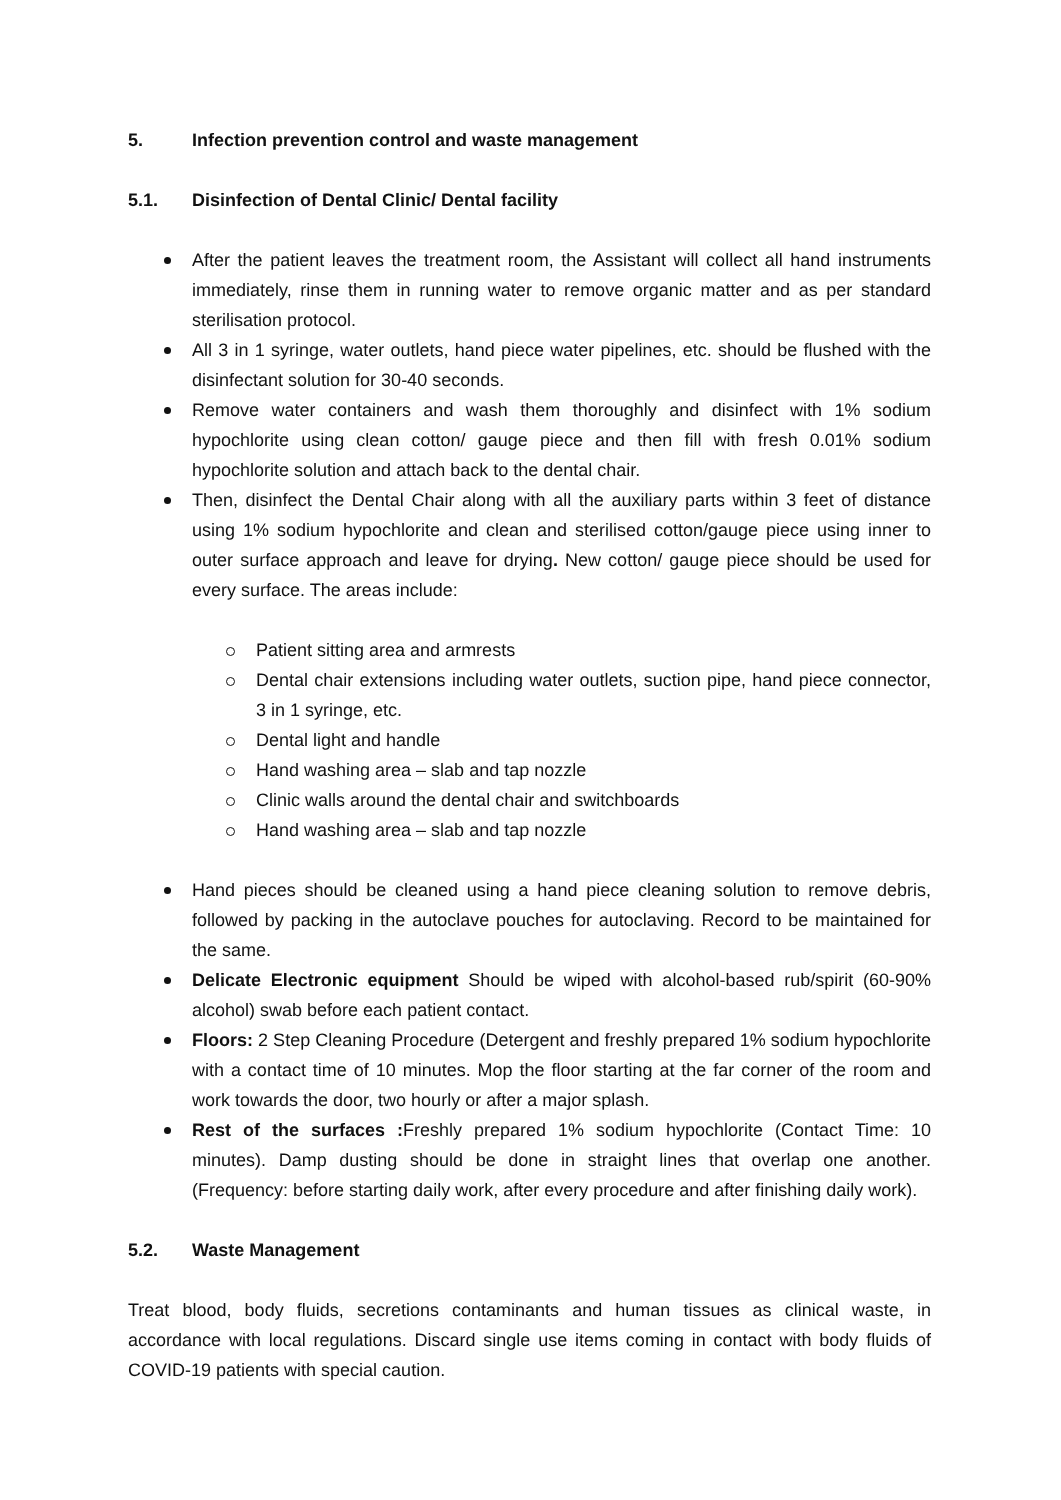5. Infection prevention control and waste management
5.1. Disinfection of Dental Clinic/ Dental facility
After the patient leaves the treatment room, the Assistant will collect all hand instruments immediately, rinse them in running water to remove organic matter and as per standard sterilisation protocol.
All 3 in 1 syringe, water outlets, hand piece water pipelines, etc. should be flushed with the disinfectant solution for 30-40 seconds.
Remove water containers and wash them thoroughly and disinfect with 1% sodium hypochlorite using clean cotton/ gauge piece and then fill with fresh 0.01% sodium hypochlorite solution and attach back to the dental chair.
Then, disinfect the Dental Chair along with all the auxiliary parts within 3 feet of distance using 1% sodium hypochlorite and clean and sterilised cotton/gauge piece using inner to outer surface approach and leave for drying. New cotton/ gauge piece should be used for every surface. The areas include:
Patient sitting area and armrests
Dental chair extensions including water outlets, suction pipe, hand piece connector, 3 in 1 syringe, etc.
Dental light and handle
Hand washing area – slab and tap nozzle
Clinic walls around the dental chair and switchboards
Hand washing area – slab and tap nozzle
Hand pieces should be cleaned using a hand piece cleaning solution to remove debris, followed by packing in the autoclave pouches for autoclaving. Record to be maintained for the same.
Delicate Electronic equipment Should be wiped with alcohol-based rub/spirit (60-90% alcohol) swab before each patient contact.
Floors: 2 Step Cleaning Procedure (Detergent and freshly prepared 1% sodium hypochlorite with a contact time of 10 minutes. Mop the floor starting at the far corner of the room and work towards the door, two hourly or after a major splash.
Rest of the surfaces : Freshly prepared 1% sodium hypochlorite (Contact Time: 10 minutes). Damp dusting should be done in straight lines that overlap one another. (Frequency: before starting daily work, after every procedure and after finishing daily work).
5.2. Waste Management
Treat blood, body fluids, secretions contaminants and human tissues as clinical waste, in accordance with local regulations. Discard single use items coming in contact with body fluids of COVID-19 patients with special caution.